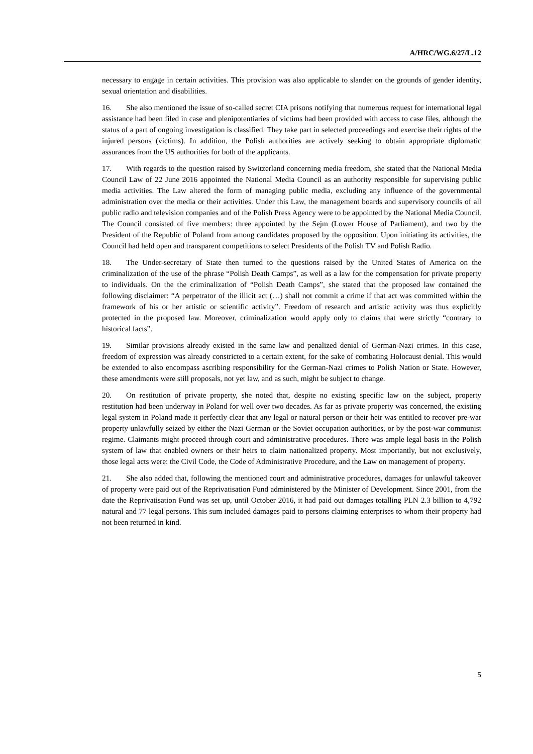A/HRC/WG.6/27/L.12
necessary to engage in certain activities. This provision was also applicable to slander on the grounds of gender identity, sexual orientation and disabilities.
16. She also mentioned the issue of so-called secret CIA prisons notifying that numerous request for international legal assistance had been filed in case and plenipotentiaries of victims had been provided with access to case files, although the status of a part of ongoing investigation is classified. They take part in selected proceedings and exercise their rights of the injured persons (victims). In addition, the Polish authorities are actively seeking to obtain appropriate diplomatic assurances from the US authorities for both of the applicants.
17. With regards to the question raised by Switzerland concerning media freedom, she stated that the National Media Council Law of 22 June 2016 appointed the National Media Council as an authority responsible for supervising public media activities. The Law altered the form of managing public media, excluding any influence of the governmental administration over the media or their activities. Under this Law, the management boards and supervisory councils of all public radio and television companies and of the Polish Press Agency were to be appointed by the National Media Council. The Council consisted of five members: three appointed by the Sejm (Lower House of Parliament), and two by the President of the Republic of Poland from among candidates proposed by the opposition. Upon initiating its activities, the Council had held open and transparent competitions to select Presidents of the Polish TV and Polish Radio.
18. The Under-secretary of State then turned to the questions raised by the United States of America on the criminalization of the use of the phrase “Polish Death Camps”, as well as a law for the compensation for private property to individuals. On the the criminalization of “Polish Death Camps”, she stated that the proposed law contained the following disclaimer: “A perpetrator of the illicit act (…) shall not commit a crime if that act was committed within the framework of his or her artistic or scientific activity”. Freedom of research and artistic activity was thus explicitly protected in the proposed law. Moreover, criminalization would apply only to claims that were strictly “contrary to historical facts”.
19. Similar provisions already existed in the same law and penalized denial of German-Nazi crimes. In this case, freedom of expression was already constricted to a certain extent, for the sake of combating Holocaust denial. This would be extended to also encompass ascribing responsibility for the German-Nazi crimes to Polish Nation or State. However, these amendments were still proposals, not yet law, and as such, might be subject to change.
20. On restitution of private property, she noted that, despite no existing specific law on the subject, property restitution had been underway in Poland for well over two decades. As far as private property was concerned, the existing legal system in Poland made it perfectly clear that any legal or natural person or their heir was entitled to recover pre-war property unlawfully seized by either the Nazi German or the Soviet occupation authorities, or by the post-war communist regime. Claimants might proceed through court and administrative procedures. There was ample legal basis in the Polish system of law that enabled owners or their heirs to claim nationalized property. Most importantly, but not exclusively, those legal acts were: the Civil Code, the Code of Administrative Procedure, and the Law on management of property.
21. She also added that, following the mentioned court and administrative procedures, damages for unlawful takeover of property were paid out of the Reprivatisation Fund administered by the Minister of Development. Since 2001, from the date the Reprivatisation Fund was set up, until October 2016, it had paid out damages totalling PLN 2.3 billion to 4,792 natural and 77 legal persons. This sum included damages paid to persons claiming enterprises to whom their property had not been returned in kind.
5